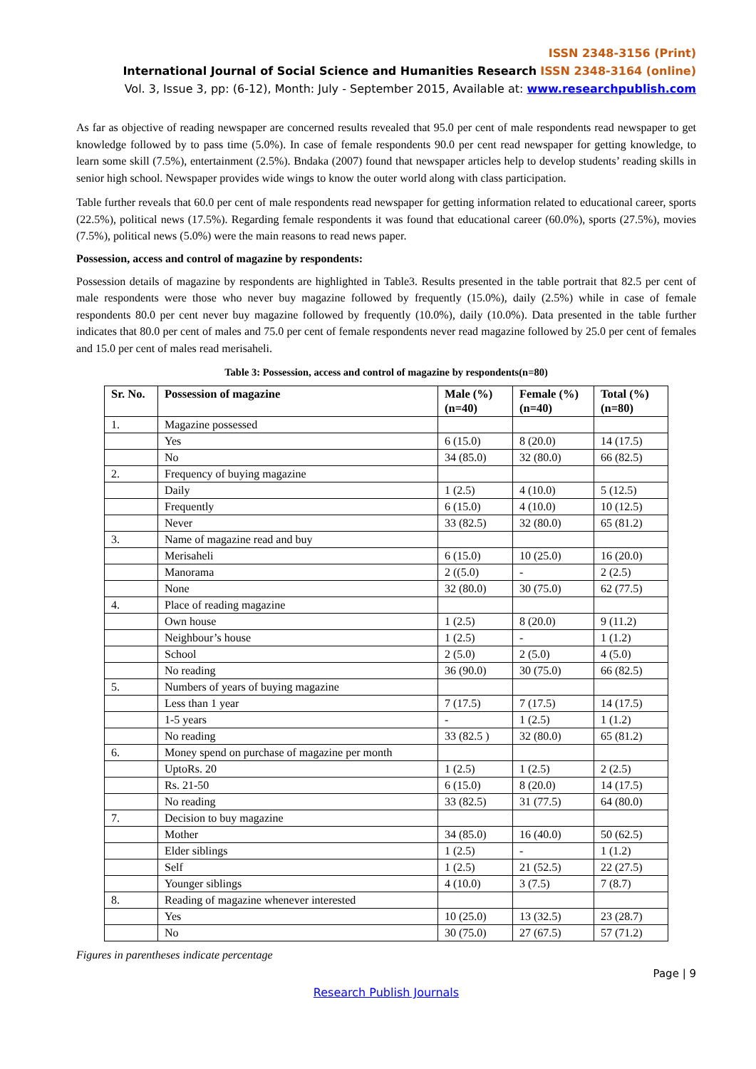ISSN 2348-3156 (Print)
International Journal of Social Science and Humanities Research ISSN 2348-3164 (online)
Vol. 3, Issue 3, pp: (6-12), Month: July - September 2015, Available at: www.researchpublish.com
As far as objective of reading newspaper are concerned results revealed that 95.0 per cent of male respondents read newspaper to get knowledge followed by to pass time (5.0%). In case of female respondents 90.0 per cent read newspaper for getting knowledge, to learn some skill (7.5%), entertainment (2.5%). Bndaka (2007) found that newspaper articles help to develop students’ reading skills in senior high school. Newspaper provides wide wings to know the outer world along with class participation.
Table further reveals that 60.0 per cent of male respondents read newspaper for getting information related to educational career, sports (22.5%), political news (17.5%). Regarding female respondents it was found that educational career (60.0%), sports (27.5%), movies (7.5%), political news (5.0%) were the main reasons to read news paper.
Possession, access and control of magazine by respondents:
Possession details of magazine by respondents are highlighted in Table3. Results presented in the table portrait that 82.5 per cent of male respondents were those who never buy magazine followed by frequently (15.0%), daily (2.5%) while in case of female respondents 80.0 per cent never buy magazine followed by frequently (10.0%), daily (10.0%). Data presented in the table further indicates that 80.0 per cent of males and 75.0 per cent of female respondents never read magazine followed by 25.0 per cent of females and 15.0 per cent of males read merisaheli.
Table 3: Possession, access and control of magazine by respondents(n=80)
| Sr. No. | Possession of magazine | Male (%) (n=40) | Female (%) (n=40) | Total (%) (n=80) |
| --- | --- | --- | --- | --- |
| 1. | Magazine possessed | | | |
| | Yes | 6 (15.0) | 8 (20.0) | 14 (17.5) |
| | No | 34 (85.0) | 32 (80.0) | 66 (82.5) |
| 2. | Frequency of buying magazine | | | |
| | Daily | 1 (2.5) | 4 (10.0) | 5 (12.5) |
| | Frequently | 6 (15.0) | 4 (10.0) | 10 (12.5) |
| | Never | 33 (82.5) | 32 (80.0) | 65 (81.2) |
| 3. | Name of magazine read and buy | | | |
| | Merisaheli | 6 (15.0) | 10 (25.0) | 16 (20.0) |
| | Manorama | 2 ((5.0) | - | 2 (2.5) |
| | None | 32 (80.0) | 30 (75.0) | 62 (77.5) |
| 4. | Place of reading magazine | | | |
| | Own house | 1 (2.5) | 8 (20.0) | 9 (11.2) |
| | Neighbour’s house | 1 (2.5) | - | 1 (1.2) |
| | School | 2 (5.0) | 2 (5.0) | 4 (5.0) |
| | No reading | 36 (90.0) | 30 (75.0) | 66 (82.5) |
| 5. | Numbers of years of buying magazine | | | |
| | Less than 1 year | 7 (17.5) | 7 (17.5) | 14 (17.5) |
| | 1-5 years | - | 1 (2.5) | 1 (1.2) |
| | No reading | 33 (82.5 ) | 32 (80.0) | 65 (81.2) |
| 6. | Money spend on purchase of magazine per month | | | |
| | UptoRs. 20 | 1 (2.5) | 1 (2.5) | 2 (2.5) |
| | Rs. 21-50 | 6 (15.0) | 8 (20.0) | 14 (17.5) |
| | No reading | 33 (82.5) | 31 (77.5) | 64 (80.0) |
| 7. | Decision to buy magazine | | | |
| | Mother | 34 (85.0) | 16 (40.0) | 50 (62.5) |
| | Elder siblings | 1 (2.5) | - | 1 (1.2) |
| | Self | 1 (2.5) | 21 (52.5) | 22 (27.5) |
| | Younger siblings | 4 (10.0) | 3 (7.5) | 7 (8.7) |
| 8. | Reading of magazine whenever interested | | | |
| | Yes | 10 (25.0) | 13 (32.5) | 23 (28.7) |
| | No | 30 (75.0) | 27 (67.5) | 57 (71.2) |
Figures in parentheses indicate percentage
Page | 9
Research Publish Journals